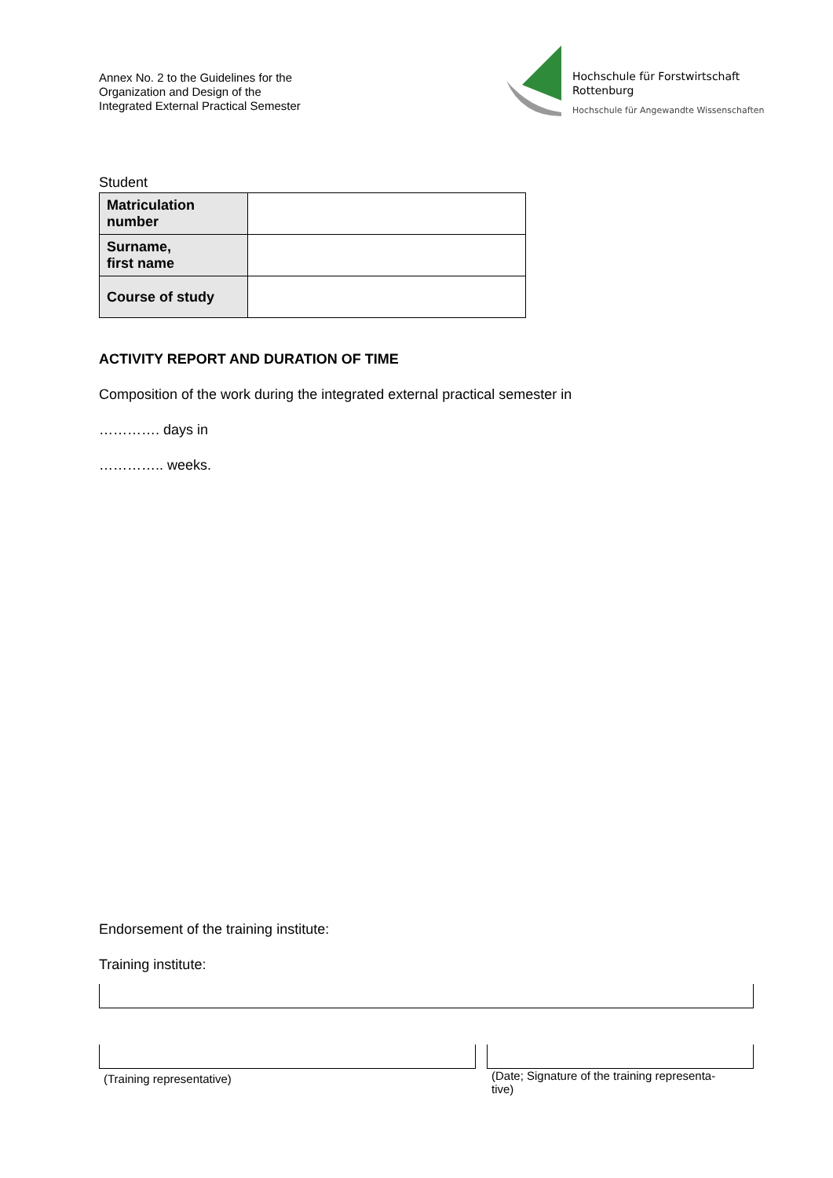Annex No. 2 to the Guidelines for the
Organization and Design of the
Integrated External Practical Semester
Hochschule für Forstwirtschaft
Rottenburg
Hochschule für Angewandte Wissenschaften
Student
| Matriculation number | |
| Surname, first name | |
| Course of study | |
ACTIVITY REPORT AND DURATION OF TIME
Composition of the work during the integrated external practical semester in
…………. days in
………….. weeks.
Endorsement of the training institute:
Training institute:
(Training representative)
(Date; Signature of the training representa-
tive)